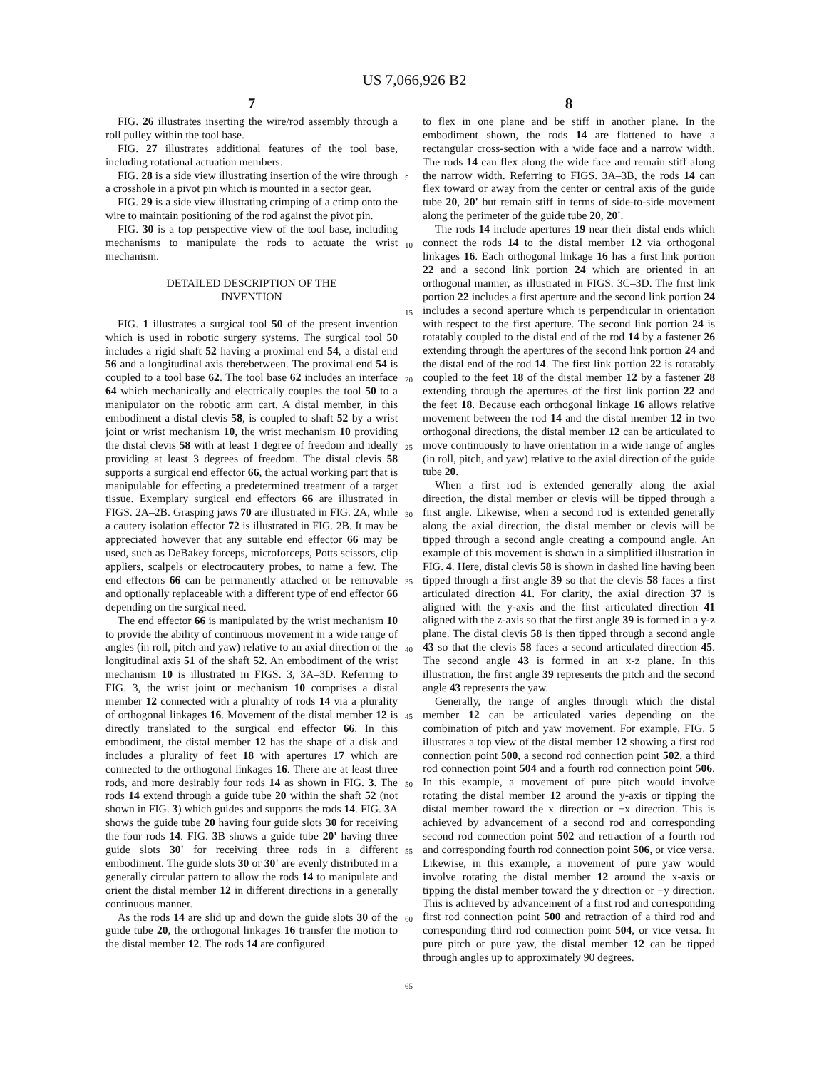US 7,066,926 B2
7
FIG. 26 illustrates inserting the wire/rod assembly through a roll pulley within the tool base.
FIG. 27 illustrates additional features of the tool base, including rotational actuation members.
FIG. 28 is a side view illustrating insertion of the wire through a crosshole in a pivot pin which is mounted in a sector gear.
FIG. 29 is a side view illustrating crimping of a crimp onto the wire to maintain positioning of the rod against the pivot pin.
FIG. 30 is a top perspective view of the tool base, including mechanisms to manipulate the rods to actuate the wrist mechanism.
DETAILED DESCRIPTION OF THE
INVENTION
FIG. 1 illustrates a surgical tool 50 of the present invention which is used in robotic surgery systems. The surgical tool 50 includes a rigid shaft 52 having a proximal end 54, a distal end 56 and a longitudinal axis therebetween. The proximal end 54 is coupled to a tool base 62. The tool base 62 includes an interface 64 which mechanically and electrically couples the tool 50 to a manipulator on the robotic arm cart. A distal member, in this embodiment a distal clevis 58, is coupled to shaft 52 by a wrist joint or wrist mechanism 10, the wrist mechanism 10 providing the distal clevis 58 with at least 1 degree of freedom and ideally providing at least 3 degrees of freedom. The distal clevis 58 supports a surgical end effector 66, the actual working part that is manipulable for effecting a predetermined treatment of a target tissue. Exemplary surgical end effectors 66 are illustrated in FIGS. 2A–2B. Grasping jaws 70 are illustrated in FIG. 2A, while a cautery isolation effector 72 is illustrated in FIG. 2B. It may be appreciated however that any suitable end effector 66 may be used, such as DeBakey forceps, microforceps, Potts scissors, clip appliers, scalpels or electrocautery probes, to name a few. The end effectors 66 can be permanently attached or be removable and optionally replaceable with a different type of end effector 66 depending on the surgical need.
The end effector 66 is manipulated by the wrist mechanism 10 to provide the ability of continuous movement in a wide range of angles (in roll, pitch and yaw) relative to an axial direction or the longitudinal axis 51 of the shaft 52. An embodiment of the wrist mechanism 10 is illustrated in FIGS. 3, 3A–3D. Referring to FIG. 3, the wrist joint or mechanism 10 comprises a distal member 12 connected with a plurality of rods 14 via a plurality of orthogonal linkages 16. Movement of the distal member 12 is directly translated to the surgical end effector 66. In this embodiment, the distal member 12 has the shape of a disk and includes a plurality of feet 18 with apertures 17 which are connected to the orthogonal linkages 16. There are at least three rods, and more desirably four rods 14 as shown in FIG. 3. The rods 14 extend through a guide tube 20 within the shaft 52 (not shown in FIG. 3) which guides and supports the rods 14. FIG. 3 A shows the guide tube 20 having four guide slots 30 for receiving the four rods 14. FIG. 3 B shows a guide tube 20' having three guide slots 30' for receiving three rods in a different embodiment. The guide slots 30 or 30' are evenly distributed in a generally circular pattern to allow the rods 14 to manipulate and orient the distal member 12 in different directions in a generally continuous manner.
As the rods 14 are slid up and down the guide slots 30 of the guide tube 20, the orthogonal linkages 16 transfer the motion to the distal member 12. The rods 14 are configured
8
to flex in one plane and be stiff in another plane. In the embodiment shown, the rods 14 are flattened to have a rectangular cross-section with a wide face and a narrow width. The rods 14 can flex along the wide face and remain stiff along the narrow width. Referring to FIGS. 3A–3B, the rods 14 can flex toward or away from the center or central axis of the guide tube 20, 20' but remain stiff in terms of side-to-side movement along the perimeter of the guide tube 20, 20'.
The rods 14 include apertures 19 near their distal ends which connect the rods 14 to the distal member 12 via orthogonal linkages 16. Each orthogonal linkage 16 has a first link portion 22 and a second link portion 24 which are oriented in an orthogonal manner, as illustrated in FIGS. 3C–3D. The first link portion 22 includes a first aperture and the second link portion 24 includes a second aperture which is perpendicular in orientation with respect to the first aperture. The second link portion 24 is rotatably coupled to the distal end of the rod 14 by a fastener 26 extending through the apertures of the second link portion 24 and the distal end of the rod 14. The first link portion 22 is rotatably coupled to the feet 18 of the distal member 12 by a fastener 28 extending through the apertures of the first link portion 22 and the feet 18. Because each orthogonal linkage 16 allows relative movement between the rod 14 and the distal member 12 in two orthogonal directions, the distal member 12 can be articulated to move continuously to have orientation in a wide range of angles (in roll, pitch, and yaw) relative to the axial direction of the guide tube 20.
When a first rod is extended generally along the axial direction, the distal member or clevis will be tipped through a first angle. Likewise, when a second rod is extended generally along the axial direction, the distal member or clevis will be tipped through a second angle creating a compound angle. An example of this movement is shown in a simplified illustration in FIG. 4. Here, distal clevis 58 is shown in dashed line having been tipped through a first angle 39 so that the clevis 58 faces a first articulated direction 41. For clarity, the axial direction 37 is aligned with the y-axis and the first articulated direction 41 aligned with the z-axis so that the first angle 39 is formed in a y-z plane. The distal clevis 58 is then tipped through a second angle 43 so that the clevis 58 faces a second articulated direction 45. The second angle 43 is formed in an x-z plane. In this illustration, the first angle 39 represents the pitch and the second angle 43 represents the yaw.
Generally, the range of angles through which the distal member 12 can be articulated varies depending on the combination of pitch and yaw movement. For example, FIG. 5 illustrates a top view of the distal member 12 showing a first rod connection point 500, a second rod connection point 502, a third rod connection point 504 and a fourth rod connection point 506. In this example, a movement of pure pitch would involve rotating the distal member 12 around the y-axis or tipping the distal member toward the x direction or −x direction. This is achieved by advancement of a second rod and corresponding second rod connection point 502 and retraction of a fourth rod and corresponding fourth rod connection point 506, or vice versa. Likewise, in this example, a movement of pure yaw would involve rotating the distal member 12 around the x-axis or tipping the distal member toward the y direction or −y direction. This is achieved by advancement of a first rod and corresponding first rod connection point 500 and retraction of a third rod and corresponding third rod connection point 504, or vice versa. In pure pitch or pure yaw, the distal member 12 can be tipped through angles up to approximately 90 degrees.
5
10
15
20
25
30
35
40
45
50
55
60
65